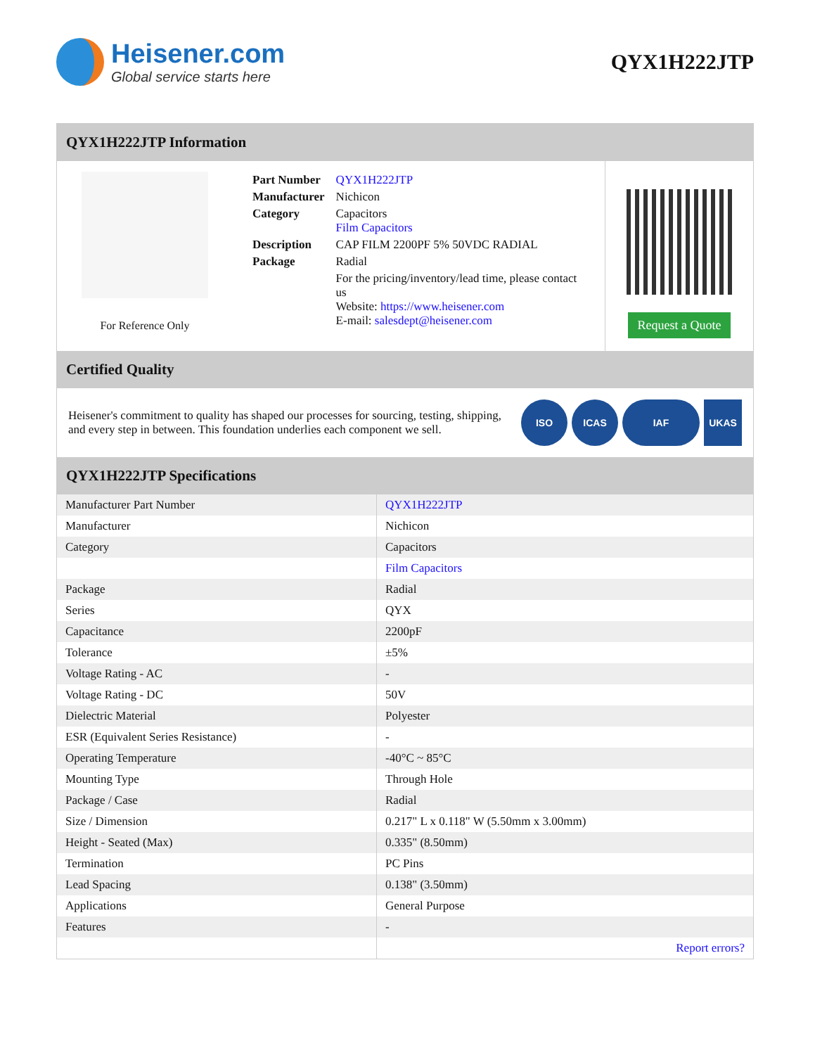Heisener.com
Global service starts here
QYX1H222JTP
QYX1H222JTP Information
For Reference Only
| Part Number | QYX1H222JTP |
| Manufacturer | Nichicon |
| Category | Capacitors Film Capacitors |
| Description | CAP FILM 2200PF 5% 50VDC RADIAL |
| Package | Radial |
| | For the pricing/inventory/lead time, please contact us Website: https://www.heisener.com E-mail: salesdept@heisener.com |
Request a Quote
Certified Quality
Heisener's commitment to quality has shaped our processes for sourcing, testing, shipping, and every step in between. This foundation underlies each component we sell.
ISO ICAS IAF UKAS
QYX1H222JTP Specifications
| Manufacturer Part Number | QYX1H222JTP |
| Manufacturer | Nichicon |
| Category | Capacitors |
| | Film Capacitors |
| Package | Radial |
| Series | QYX |
| Capacitance | 2200pF |
| Tolerance | ±5% |
| Voltage Rating - AC | - |
| Voltage Rating - DC | 50V |
| Dielectric Material | Polyester |
| ESR (Equivalent Series Resistance) | - |
| Operating Temperature | -40°C ~ 85°C |
| Mounting Type | Through Hole |
| Package / Case | Radial |
| Size / Dimension | 0.217" L x 0.118" W (5.50mm x 3.00mm) |
| Height - Seated (Max) | 0.335" (8.50mm) |
| Termination | PC Pins |
| Lead Spacing | 0.138" (3.50mm) |
| Applications | General Purpose |
| Features | - |
| | Report errors? |